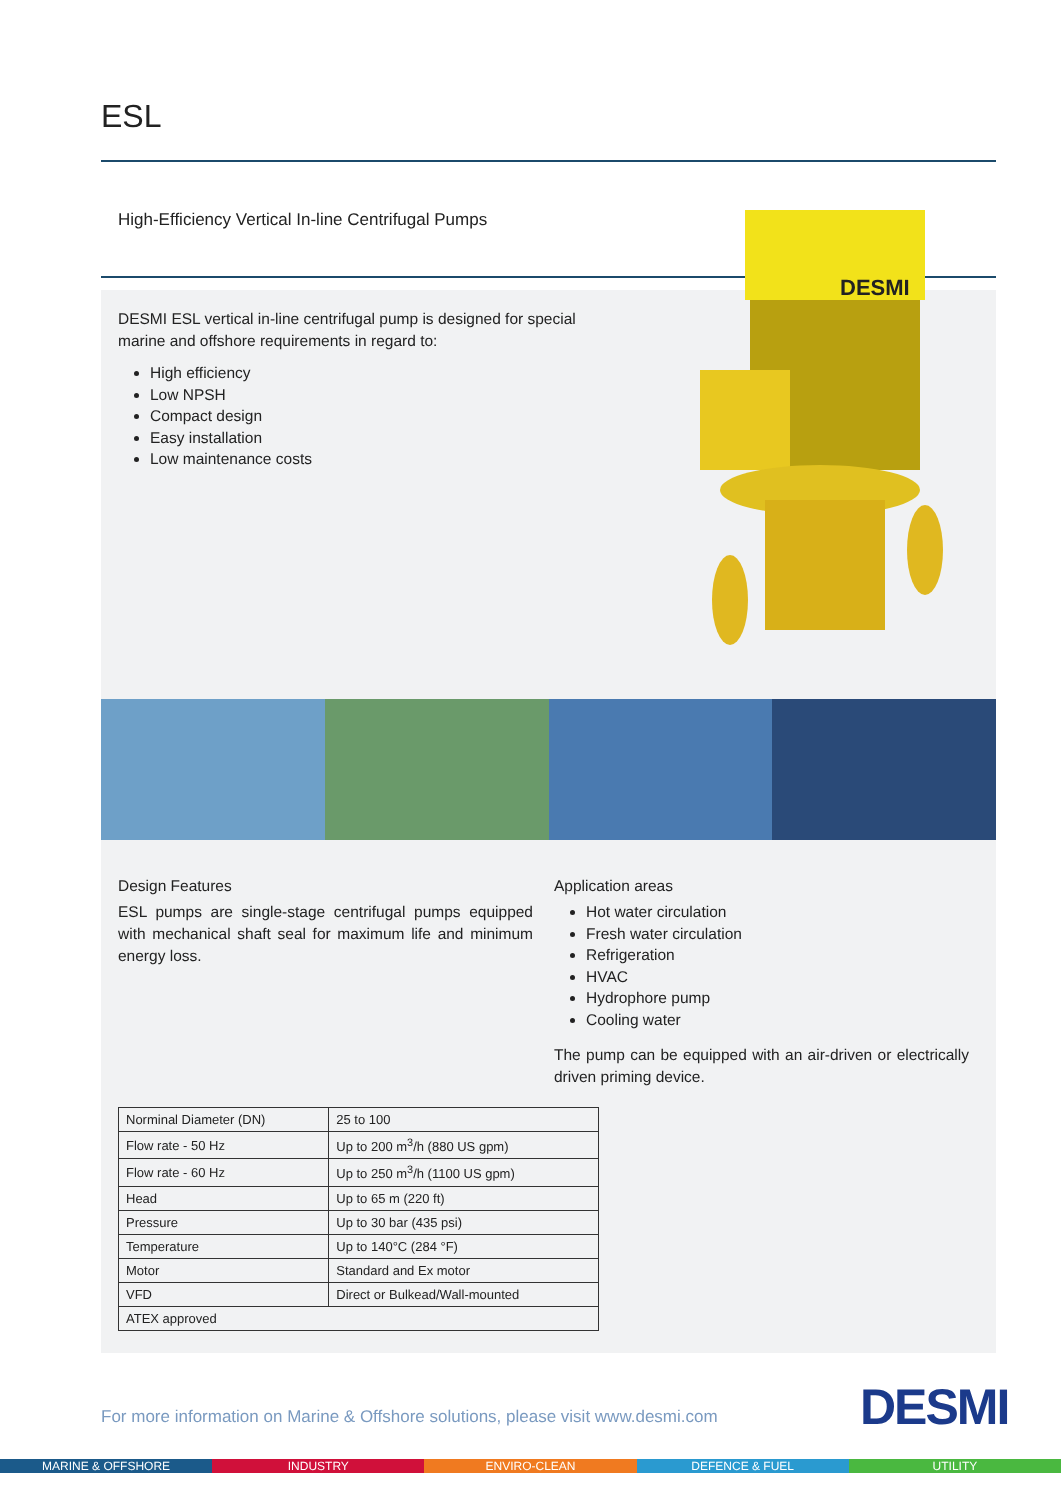ESL
High-Efficiency Vertical In-line Centrifugal Pumps
DESMI ESL vertical in-line centrifugal pump is designed for special marine and offshore requirements in regard to:
High efficiency
Low NPSH
Compact design
Easy installation
Low maintenance costs
DESMI
Design Features
ESL pumps are single-stage centrifugal pumps equipped with mechanical shaft seal for maximum life and minimum energy loss.
Application areas
Hot water circulation
Fresh water circulation
Refrigeration
HVAC
Hydrophore pump
Cooling water
The pump can be equipped with an air-driven or electrically driven priming device.
| Norminal Diameter (DN) | 25 to 100 |
| Flow rate - 50 Hz | Up to 200 m<sup>3</sup>/h (880 US gpm) |
| Flow rate - 60 Hz | Up to 250 m<sup>3</sup>/h (1100 US gpm) |
| Head | Up to 65 m (220 ft) |
| Pressure | Up to 30 bar (435 psi) |
| Temperature | Up to 140°C (284 °F) |
| Motor | Standard and Ex motor |
| VFD | Direct or Bulkead/Wall-mounted |
| ATEX approved | |
For more information on Marine & Offshore solutions, please visit www.desmi.com
DESMI
MARINE & OFFSHORE INDUSTRY ENVIRO-CLEAN DEFENCE & FUEL UTILITY